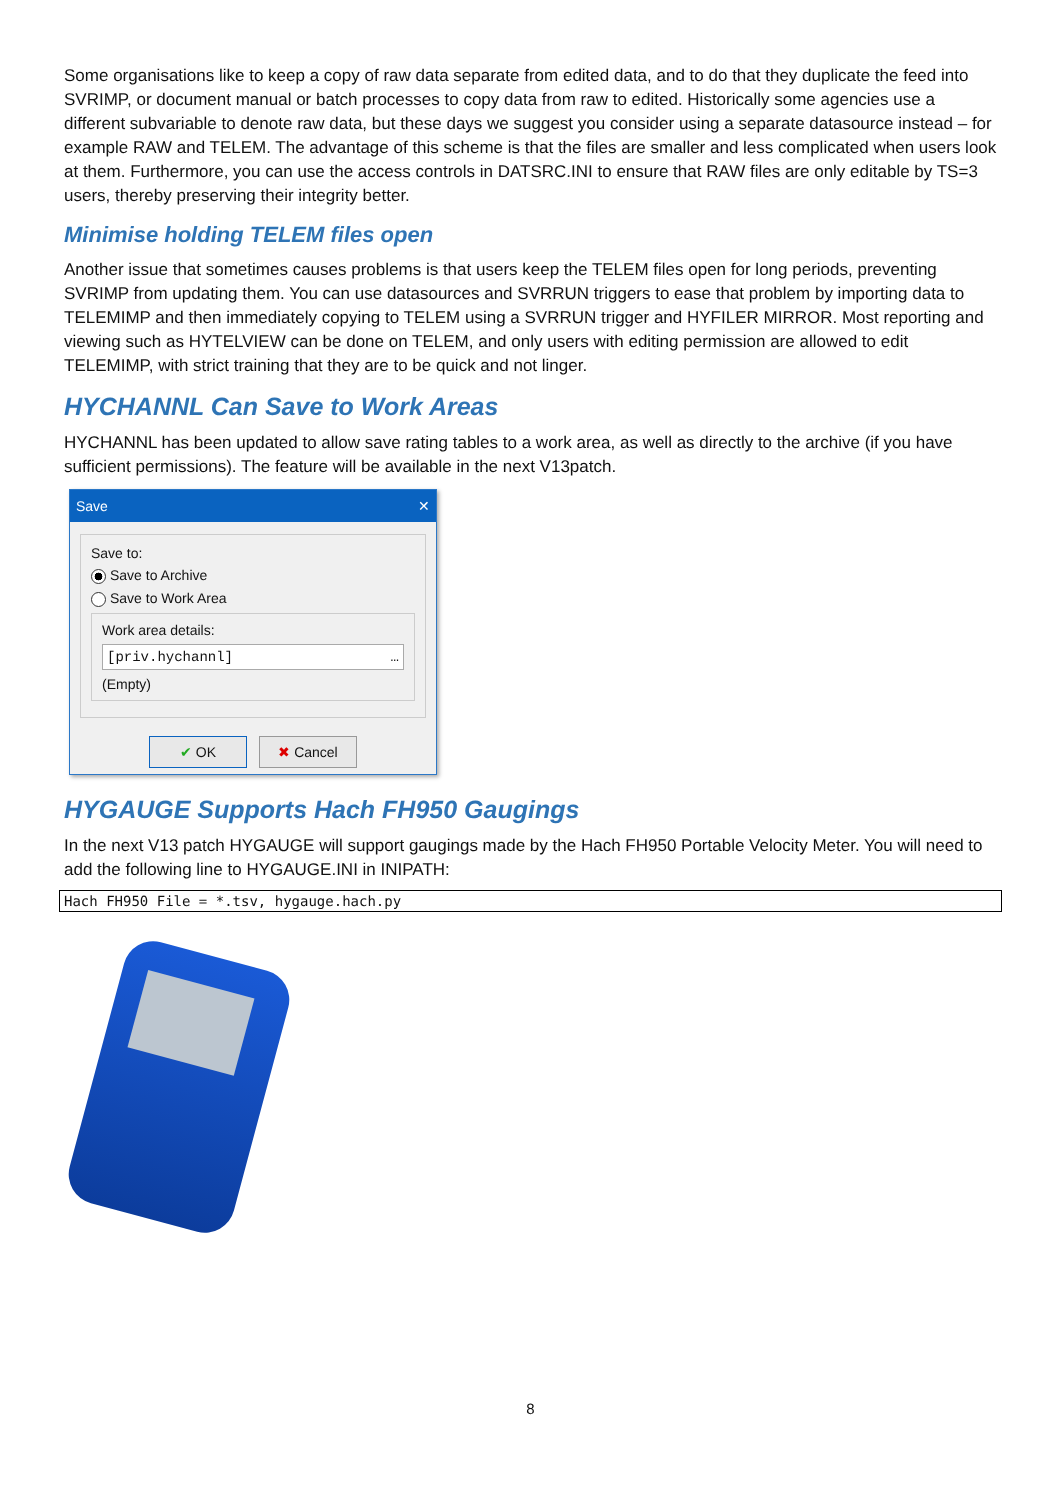Some organisations like to keep a copy of raw data separate from edited data, and to do that they duplicate the feed into SVRIMP, or document manual or batch processes to copy data from raw to edited. Historically some agencies use a different subvariable to denote raw data, but these days we suggest you consider using a separate datasource instead – for example RAW and TELEM. The advantage of this scheme is that the files are smaller and less complicated when users look at them. Furthermore, you can use the access controls in DATSRC.INI to ensure that RAW files are only editable by TS=3 users, thereby preserving their integrity better.
Minimise holding TELEM files open
Another issue that sometimes causes problems is that users keep the TELEM files open for long periods, preventing SVRIMP from updating them. You can use datasources and SVRRUN triggers to ease that problem by importing data to TELEMIMP and then immediately copying to TELEM using a SVRRUN trigger and HYFILER MIRROR. Most reporting and viewing such as HYTELVIEW can be done on TELEM, and only users with editing permission are allowed to edit TELEMIMP, with strict training that they are to be quick and not linger.
HYCHANNL Can Save to Work Areas
HYCHANNL has been updated to allow save rating tables to a work area, as well as directly to the archive (if you have sufficient permissions). The feature will be available in the next V13patch.
Save ✕
Save to:
Save to Archive
Save to Work Area
Work area details:
[priv.hychannl] …
(Empty)
✔ OK ✖ Cancel
HYGAUGE Supports Hach FH950 Gaugings
In the next V13 patch HYGAUGE will support gaugings made by the Hach FH950 Portable Velocity Meter. You will need to add the following line to HYGAUGE.INI in INIPATH:
Hach FH950 File = *.tsv, hygauge.hach.py
8